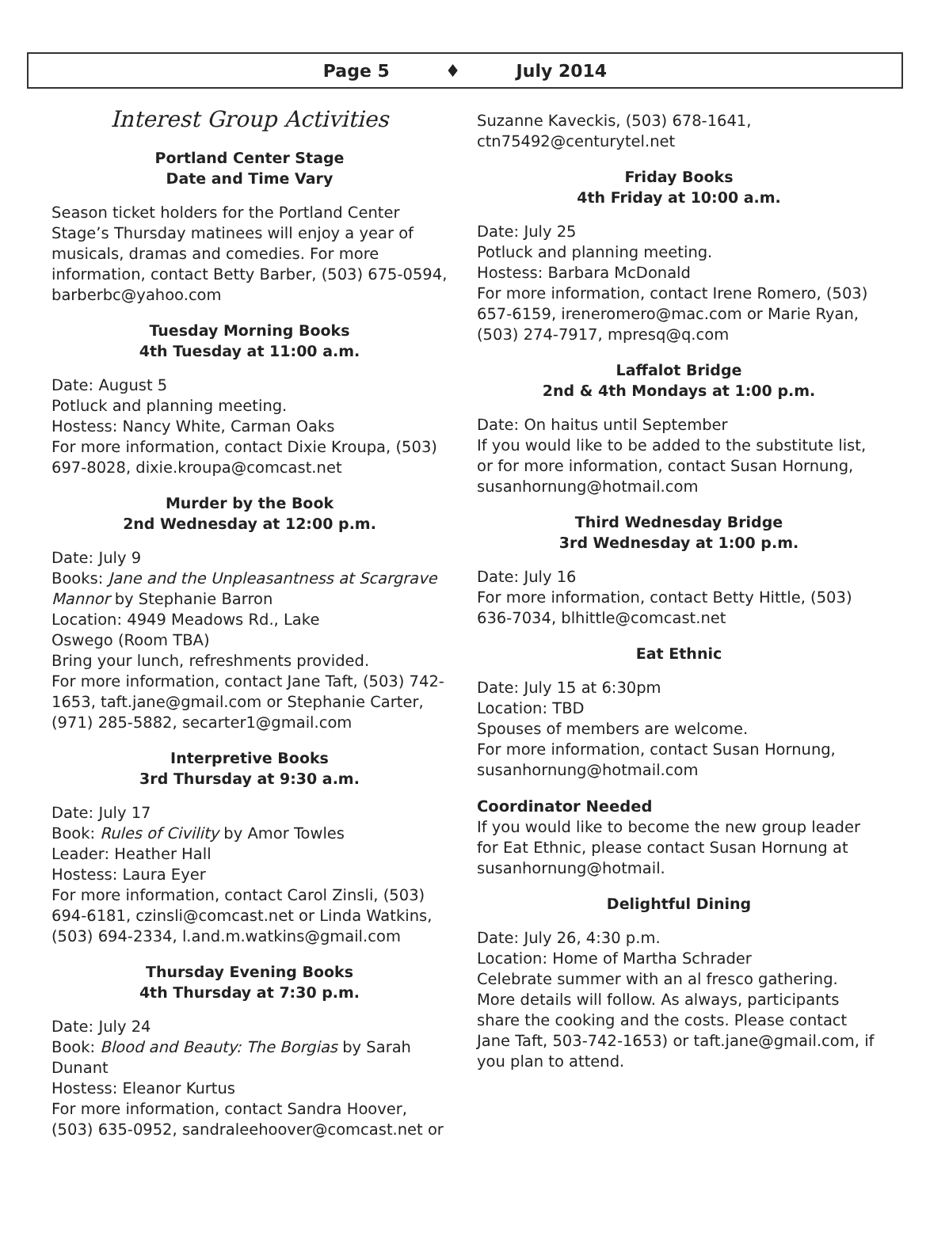Page 5 ♦ July 2014
Interest Group Activities
Portland Center Stage
Date and Time Vary
Season ticket holders for the Portland Center Stage’s Thursday matinees will enjoy a year of musicals, dramas and comedies. For more information, contact Betty Barber, (503) 675-0594, barberbc@yahoo.com
Tuesday Morning Books
4th Tuesday at 11:00 a.m.
Date: August 5
Potluck and planning meeting.
Hostess: Nancy White, Carman Oaks
For more information, contact Dixie Kroupa, (503) 697-8028, dixie.kroupa@comcast.net
Murder by the Book
2nd Wednesday at 12:00 p.m.
Date: July 9
Books: Jane and the Unpleasantness at Scargrave Mannor by Stephanie Barron
Location: 4949 Meadows Rd., Lake
Oswego (Room TBA)
Bring your lunch, refreshments provided.
For more information, contact Jane Taft, (503) 742-1653, taft.jane@gmail.com or Stephanie Carter, (971) 285-5882, secarter1@gmail.com
Interpretive Books
3rd Thursday at 9:30 a.m.
Date: July 17
Book: Rules of Civility by Amor Towles
Leader: Heather Hall
Hostess: Laura Eyer
For more information, contact Carol Zinsli, (503) 694-6181, czinsli@comcast.net or Linda Watkins, (503) 694-2334, l.and.m.watkins@gmail.com
Thursday Evening Books
4th Thursday at 7:30 p.m.
Date: July 24
Book: Blood and Beauty: The Borgias by Sarah Dunant
Hostess: Eleanor Kurtus
For more information, contact Sandra Hoover, (503) 635-0952, sandraleehoover@comcast.net or
Suzanne Kaveckis, (503) 678-1641, ctn75492@centurytel.net
Friday Books
4th Friday at 10:00 a.m.
Date: July 25
Potluck and planning meeting.
Hostess: Barbara McDonald
For more information, contact Irene Romero, (503) 657-6159, ireneromero@mac.com or Marie Ryan, (503) 274-7917, mpresq@q.com
Laffalot Bridge
2nd & 4th Mondays at 1:00 p.m.
Date: On haitus until September
If you would like to be added to the substitute list, or for more information, contact Susan Hornung, susanhornung@hotmail.com
Third Wednesday Bridge
3rd Wednesday at 1:00 p.m.
Date: July 16
For more information, contact Betty Hittle, (503) 636-7034, blhittle@comcast.net
Eat Ethnic
Date: July 15 at 6:30pm
Location: TBD
Spouses of members are welcome.
For more information, contact Susan Hornung, susanhornung@hotmail.com
Coordinator Needed
If you would like to become the new group leader for Eat Ethnic, please contact Susan Hornung at susanhornung@hotmail.
Delightful Dining
Date: July 26, 4:30 p.m.
Location: Home of Martha Schrader
Celebrate summer with an al fresco gathering. More details will follow. As always, participants share the cooking and the costs. Please contact Jane Taft, 503-742-1653) or taft.jane@gmail.com, if you plan to attend.